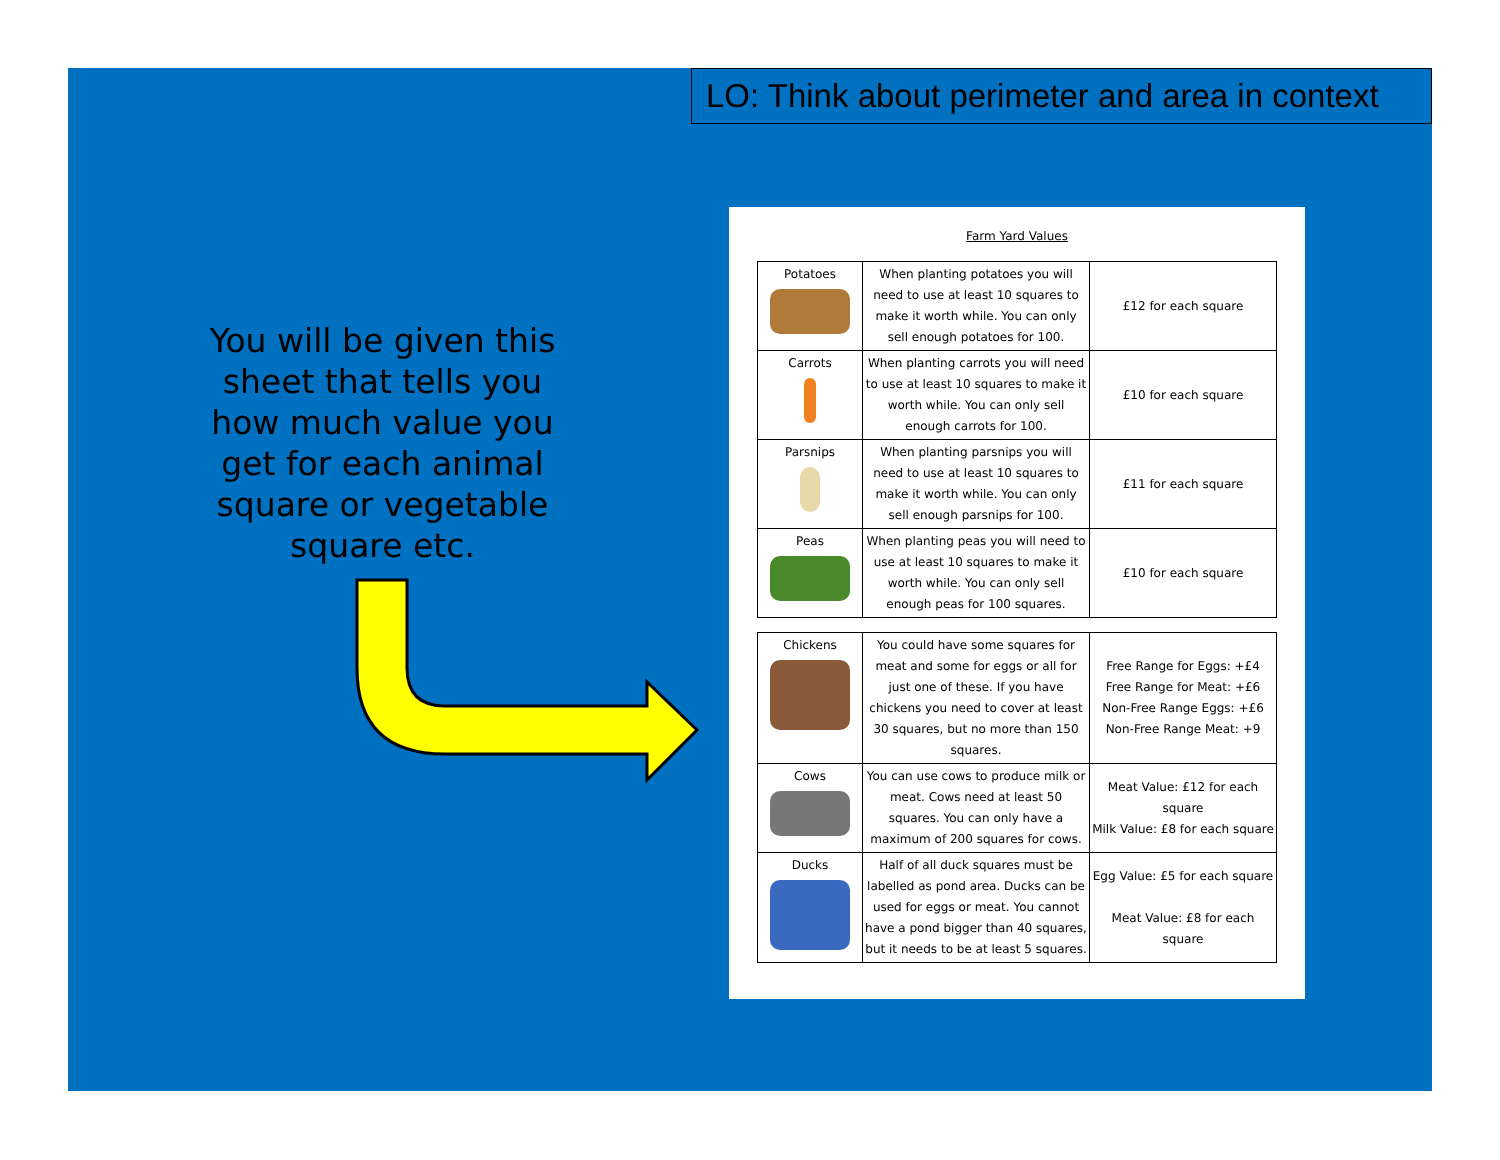LO: Think about perimeter and area in context
You will be given this sheet that tells you how much value you get for each animal square or vegetable square etc.
Farm Yard Values
| Potatoes | When planting potatoes you will need to use at least 10 squares to make it worth while. You can only sell enough potatoes for 100. | £12 for each square |
| Carrots | When planting carrots you will need to use at least 10 squares to make it worth while. You can only sell enough carrots for 100. | £10 for each square |
| Parsnips | When planting parsnips you will need to use at least 10 squares to make it worth while. You can only sell enough parsnips for 100. | £11 for each square |
| Peas | When planting peas you will need to use at least 10 squares to make it worth while. You can only sell enough peas for 100 squares. | £10 for each square |
| Chickens | You could have some squares for meat and some for eggs or all for just one of these. If you have chickens you need to cover at least 30 squares, but no more than 150 squares. | Free Range for Eggs: +£4 Free Range for Meat: +£6 Non-Free Range Eggs: +£6 Non-Free Range Meat: +9 |
| Cows | You can use cows to produce milk or meat. Cows need at least 50 squares. You can only have a maximum of 200 squares for cows. | Meat Value: £12 for each square Milk Value: £8 for each square |
| Ducks | Half of all duck squares must be labelled as pond area. Ducks can be used for eggs or meat. You cannot have a pond bigger than 40 squares, but it needs to be at least 5 squares. | Egg Value: £5 for each square Meat Value: £8 for each square |